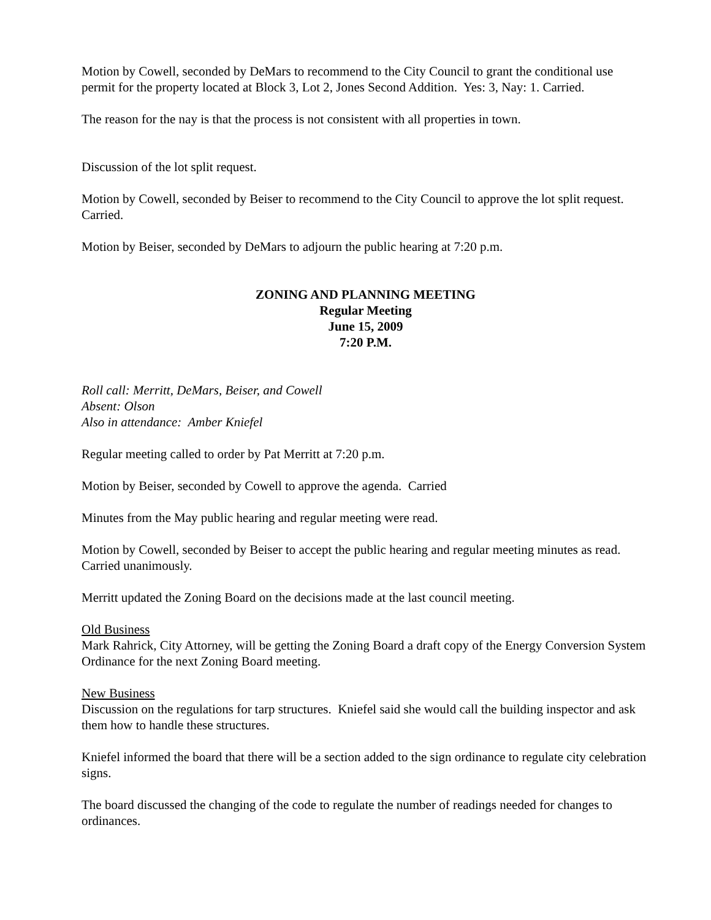Motion by Cowell, seconded by DeMars to recommend to the City Council to grant the conditional use permit for the property located at Block 3, Lot 2, Jones Second Addition. Yes: 3, Nay: 1. Carried.
The reason for the nay is that the process is not consistent with all properties in town.
Discussion of the lot split request.
Motion by Cowell, seconded by Beiser to recommend to the City Council to approve the lot split request. Carried.
Motion by Beiser, seconded by DeMars to adjourn the public hearing at 7:20 p.m.
ZONING AND PLANNING MEETING
Regular Meeting
June 15, 2009
7:20 P.M.
Roll call: Merritt, DeMars, Beiser, and Cowell
Absent: Olson
Also in attendance: Amber Kniefel
Regular meeting called to order by Pat Merritt at 7:20 p.m.
Motion by Beiser, seconded by Cowell to approve the agenda. Carried
Minutes from the May public hearing and regular meeting were read.
Motion by Cowell, seconded by Beiser to accept the public hearing and regular meeting minutes as read. Carried unanimously.
Merritt updated the Zoning Board on the decisions made at the last council meeting.
Old Business
Mark Rahrick, City Attorney, will be getting the Zoning Board a draft copy of the Energy Conversion System Ordinance for the next Zoning Board meeting.
New Business
Discussion on the regulations for tarp structures. Kniefel said she would call the building inspector and ask them how to handle these structures.
Kniefel informed the board that there will be a section added to the sign ordinance to regulate city celebration signs.
The board discussed the changing of the code to regulate the number of readings needed for changes to ordinances.